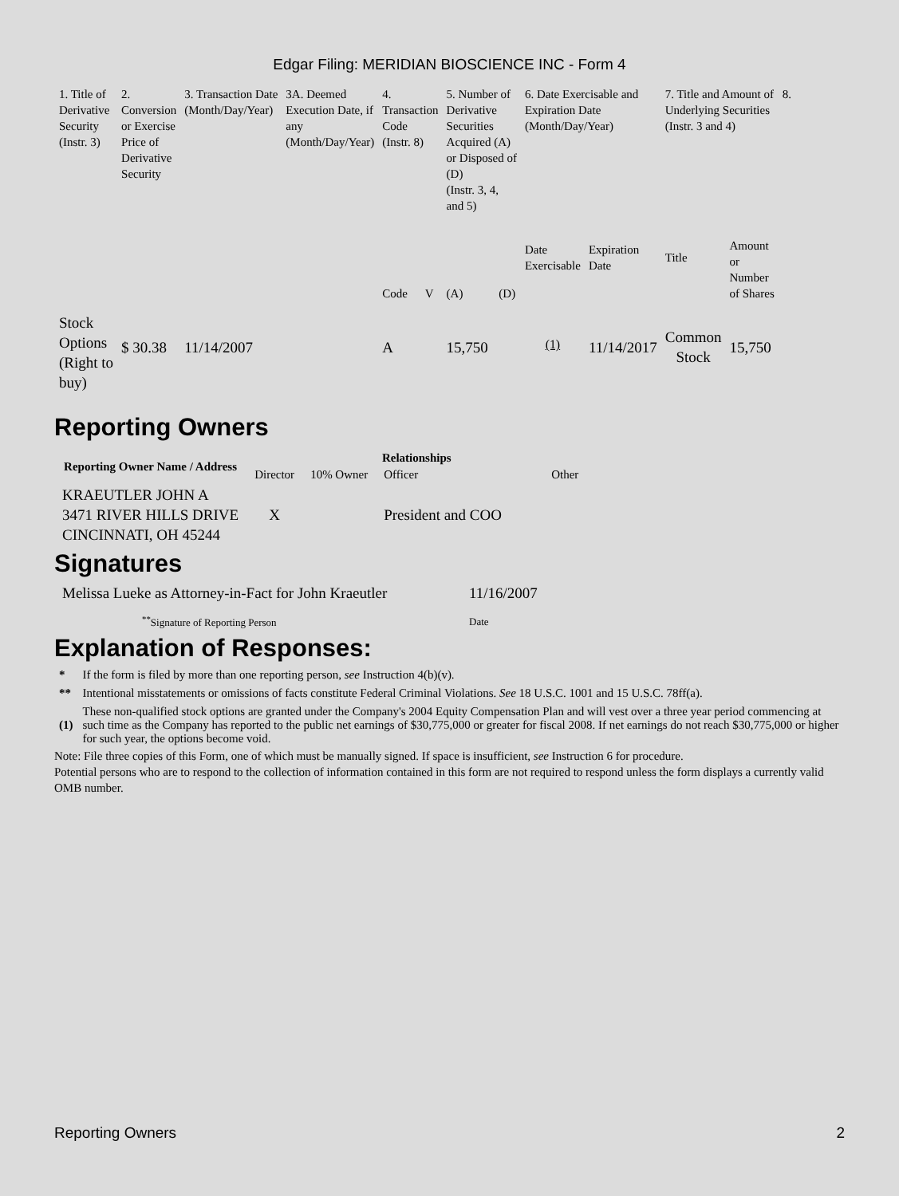Edgar Filing: MERIDIAN BIOSCIENCE INC - Form 4
| 1. Title of Derivative Security (Instr. 3) | 2. Conversion or Exercise Price of Derivative Security | 3. Transaction Date (Month/Day/Year) | 3A. Deemed Execution Date, if any (Month/Day/Year) | 4. Transaction Code (Instr. 8) | | 5. Number of Derivative Securities Acquired (A) or Disposed of (D) (Instr. 3, 4, and 5) | | 6. Date Exercisable and Expiration Date (Month/Day/Year) | | 7. Title and Amount of Underlying Securities (Instr. 3 and 4) | | 8. |
| --- | --- | --- | --- | --- | --- | --- | --- | --- | --- | --- | --- | --- |
| | | | | Code | V | (A) | (D) | Date Exercisable | Expiration Date | Title | Amount or Number of Shares | |
| Stock Options (Right to buy) | $ 30.38 | 11/14/2007 | | A | | 15,750 | | <sup>(1)</sup> | 11/14/2017 | Common Stock | 15,750 | |
Reporting Owners
| Reporting Owner Name / Address | Relationships | | | |
| --- | --- | --- | --- | --- |
| | Director | 10% Owner | Officer | Other |
| KRAEUTLER JOHN A 3471 RIVER HILLS DRIVE CINCINNATI, OH 45244 | X | | President and COO | |
Signatures
| Melissa Lueke as Attorney-in-Fact for John Kraeutler | 11/16/2007 |
| <sup>**</sup> Signature of Reporting Person | Date |
Explanation of Responses:
| * | If the form is filed by more than one reporting person, see Instruction 4(b)(v). |
| ** | Intentional misstatements or omissions of facts constitute Federal Criminal Violations. See 18 U.S.C. 1001 and 15 U.S.C. 78ff(a). |
| (1) | These non-qualified stock options are granted under the Company's 2004 Equity Compensation Plan and will vest over a three year period commencing at such time as the Company has reported to the public net earnings of $30,775,000 or greater for fiscal 2008. If net earnings do not reach $30,775,000 or higher for such year, the options become void. |
Note: File three copies of this Form, one of which must be manually signed. If space is insufficient, see Instruction 6 for procedure.
Potential persons who are to respond to the collection of information contained in this form are not required to respond unless the form displays a currently valid OMB number.
Reporting Owners 2